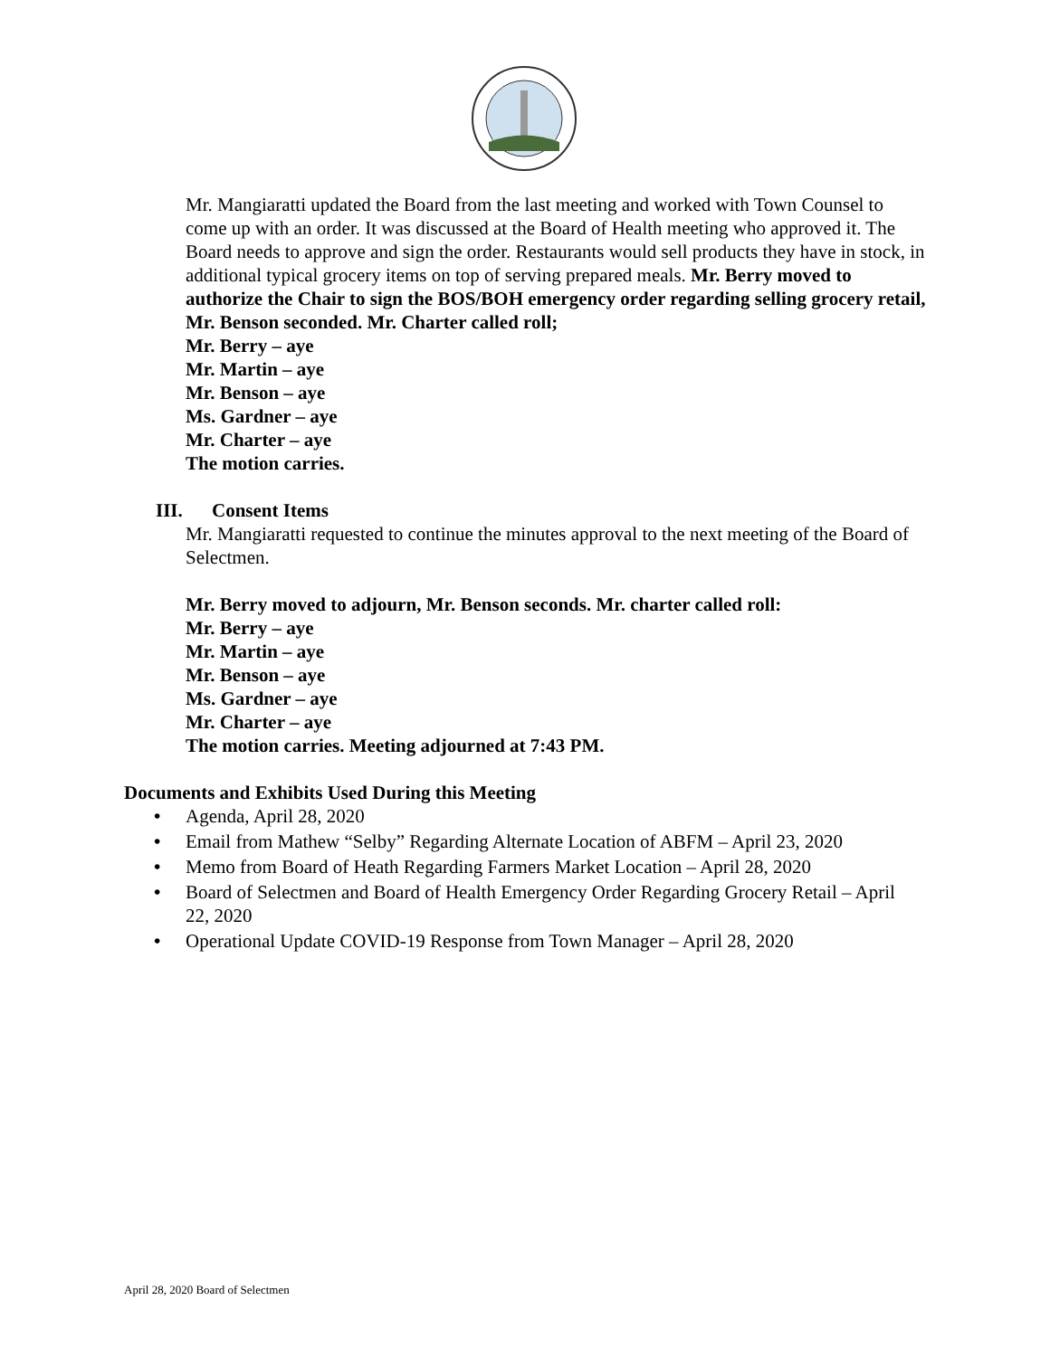Mr. Mangiaratti updated the Board from the last meeting and worked with Town Counsel to come up with an order. It was discussed at the Board of Health meeting who approved it. The Board needs to approve and sign the order. Restaurants would sell products they have in stock, in additional typical grocery items on top of serving prepared meals. Mr. Berry moved to authorize the Chair to sign the BOS/BOH emergency order regarding selling grocery retail, Mr. Benson seconded. Mr. Charter called roll;
Mr. Berry – aye
Mr. Martin – aye
Mr. Benson – aye
Ms. Gardner – aye
Mr. Charter – aye
The motion carries.
III. Consent Items
Mr. Mangiaratti requested to continue the minutes approval to the next meeting of the Board of Selectmen.
Mr. Berry moved to adjourn, Mr. Benson seconds. Mr. charter called roll:
Mr. Berry – aye
Mr. Martin – aye
Mr. Benson – aye
Ms. Gardner – aye
Mr. Charter – aye
The motion carries. Meeting adjourned at 7:43 PM.
Documents and Exhibits Used During this Meeting
• Agenda, April 28, 2020
• Email from Mathew “Selby” Regarding Alternate Location of ABFM – April 23, 2020
• Memo from Board of Heath Regarding Farmers Market Location – April 28, 2020
• Board of Selectmen and Board of Health Emergency Order Regarding Grocery Retail – April 22, 2020
• Operational Update COVID-19 Response from Town Manager – April 28, 2020
April 28, 2020 Board of Selectmen